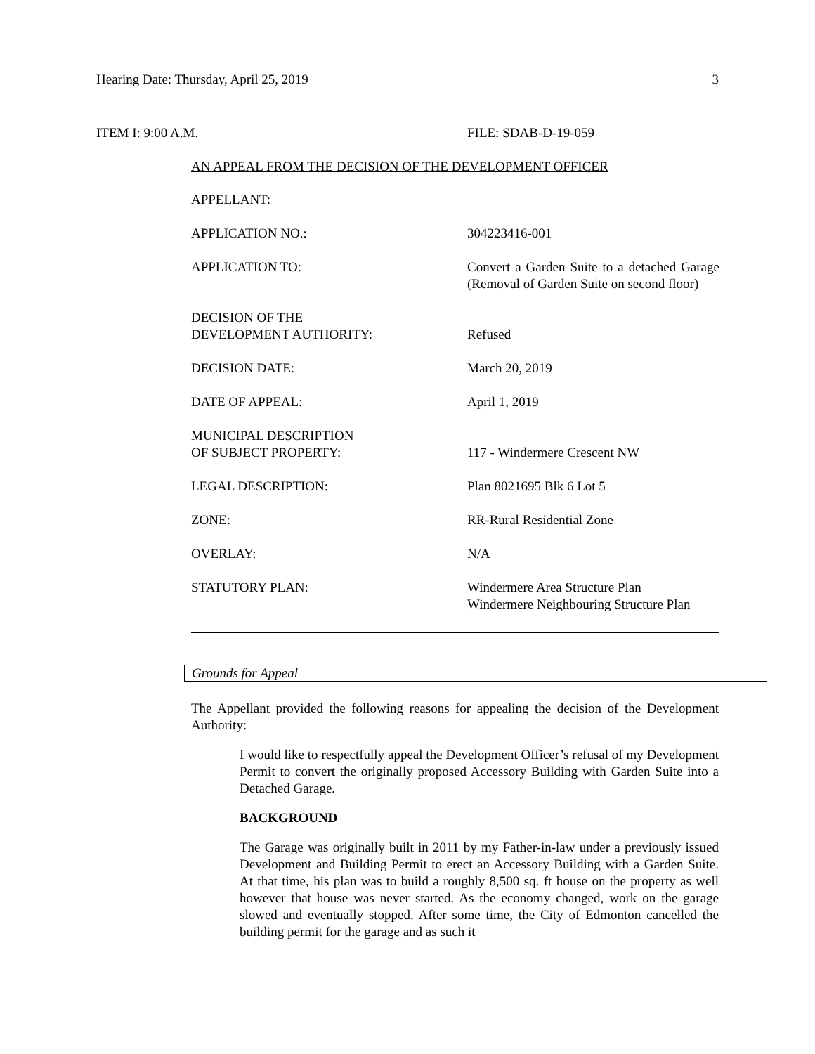Hearing Date: Thursday, April 25, 2019 3
ITEM I: 9:00 A.M. FILE: SDAB-D-19-059
AN APPEAL FROM THE DECISION OF THE DEVELOPMENT OFFICER
| APPELLANT: | |
| APPLICATION NO.: | 304223416-001 |
| APPLICATION TO: | Convert a Garden Suite to a detached Garage (Removal of Garden Suite on second floor) |
| DECISION OF THE DEVELOPMENT AUTHORITY: | Refused |
| DECISION DATE: | March 20, 2019 |
| DATE OF APPEAL: | April 1, 2019 |
| MUNICIPAL DESCRIPTION OF SUBJECT PROPERTY: | 117 - Windermere Crescent NW |
| LEGAL DESCRIPTION: | Plan 8021695 Blk 6 Lot 5 |
| ZONE: | RR-Rural Residential Zone |
| OVERLAY: | N/A |
| STATUTORY PLAN: | Windermere Area Structure Plan Windermere Neighbouring Structure Plan |
Grounds for Appeal
The Appellant provided the following reasons for appealing the decision of the Development Authority:
I would like to respectfully appeal the Development Officer’s refusal of my Development Permit to convert the originally proposed Accessory Building with Garden Suite into a Detached Garage.
BACKGROUND
The Garage was originally built in 2011 by my Father-in-law under a previously issued Development and Building Permit to erect an Accessory Building with a Garden Suite. At that time, his plan was to build a roughly 8,500 sq. ft house on the property as well however that house was never started. As the economy changed, work on the garage slowed and eventually stopped. After some time, the City of Edmonton cancelled the building permit for the garage and as such it